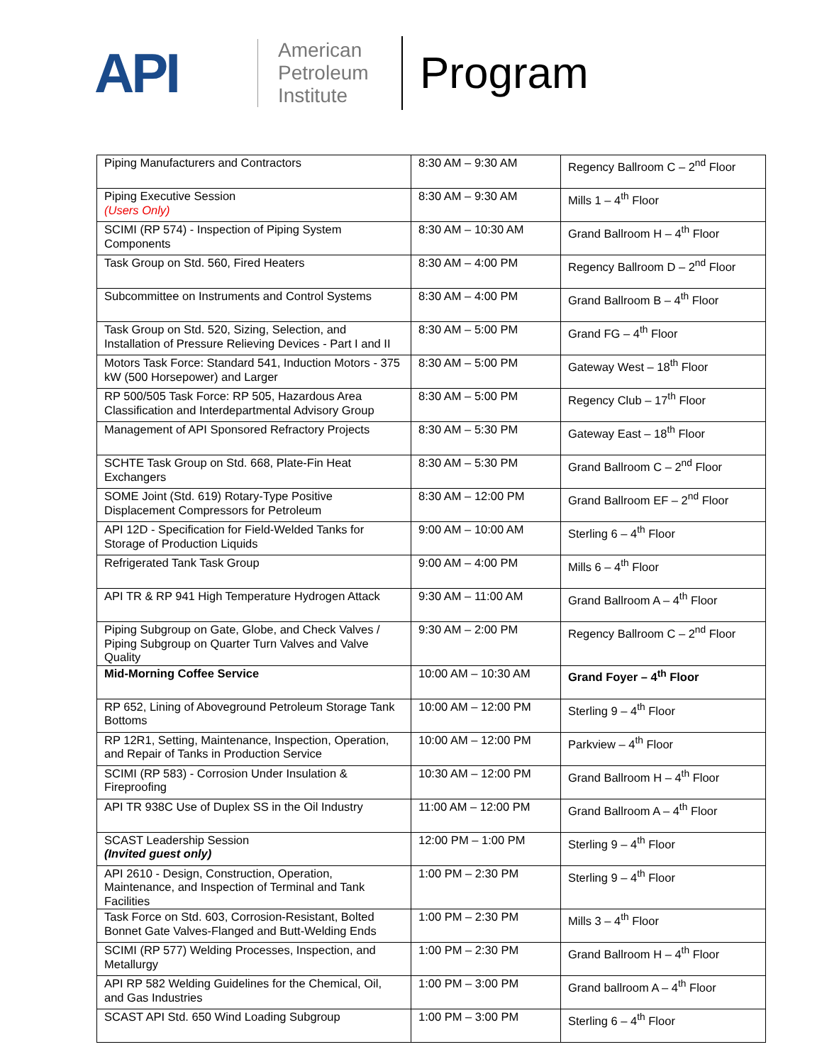API
American Petroleum Institute
Program
| Piping Manufacturers and Contractors | 8:30 AM – 9:30 AM | Regency Ballroom C – 2<sup>nd</sup> Floor |
| Piping Executive Session (Users Only) | 8:30 AM – 9:30 AM | Mills 1 – 4<sup>th</sup> Floor |
| SCIMI (RP 574) - Inspection of Piping System Components | 8:30 AM – 10:30 AM | Grand Ballroom H – 4<sup>th</sup> Floor |
| Task Group on Std. 560, Fired Heaters | 8:30 AM – 4:00 PM | Regency Ballroom D – 2<sup>nd</sup> Floor |
| Subcommittee on Instruments and Control Systems | 8:30 AM – 4:00 PM | Grand Ballroom B – 4<sup>th</sup> Floor |
| Task Group on Std. 520, Sizing, Selection, and Installation of Pressure Relieving Devices - Part I and II | 8:30 AM – 5:00 PM | Grand FG – 4<sup>th</sup> Floor |
| Motors Task Force: Standard 541, Induction Motors - 375 kW (500 Horsepower) and Larger | 8:30 AM – 5:00 PM | Gateway West – 18<sup>th</sup> Floor |
| RP 500/505 Task Force: RP 505, Hazardous Area Classification and Interdepartmental Advisory Group | 8:30 AM – 5:00 PM | Regency Club – 17<sup>th</sup> Floor |
| Management of API Sponsored Refractory Projects | 8:30 AM – 5:30 PM | Gateway East – 18<sup>th</sup> Floor |
| SCHTE Task Group on Std. 668, Plate-Fin Heat Exchangers | 8:30 AM – 5:30 PM | Grand Ballroom C – 2<sup>nd</sup> Floor |
| SOME Joint (Std. 619) Rotary-Type Positive Displacement Compressors for Petroleum | 8:30 AM – 12:00 PM | Grand Ballroom EF – 2<sup>nd</sup> Floor |
| API 12D - Specification for Field-Welded Tanks for Storage of Production Liquids | 9:00 AM – 10:00 AM | Sterling 6 – 4<sup>th</sup> Floor |
| Refrigerated Tank Task Group | 9:00 AM – 4:00 PM | Mills 6 – 4<sup>th</sup> Floor |
| API TR & RP 941 High Temperature Hydrogen Attack | 9:30 AM – 11:00 AM | Grand Ballroom A – 4<sup>th</sup> Floor |
| Piping Subgroup on Gate, Globe, and Check Valves / Piping Subgroup on Quarter Turn Valves and Valve Quality | 9:30 AM – 2:00 PM | Regency Ballroom C – 2<sup>nd</sup> Floor |
| Mid-Morning Coffee Service | 10:00 AM – 10:30 AM | Grand Foyer – 4<sup>th</sup> Floor |
| RP 652, Lining of Aboveground Petroleum Storage Tank Bottoms | 10:00 AM – 12:00 PM | Sterling 9 – 4<sup>th</sup> Floor |
| RP 12R1, Setting, Maintenance, Inspection, Operation, and Repair of Tanks in Production Service | 10:00 AM – 12:00 PM | Parkview – 4<sup>th</sup> Floor |
| SCIMI (RP 583) - Corrosion Under Insulation & Fireproofing | 10:30 AM – 12:00 PM | Grand Ballroom H – 4<sup>th</sup> Floor |
| API TR 938C Use of Duplex SS in the Oil Industry | 11:00 AM – 12:00 PM | Grand Ballroom A – 4<sup>th</sup> Floor |
| SCAST Leadership Session (Invited guest only) | 12:00 PM – 1:00 PM | Sterling 9 – 4<sup>th</sup> Floor |
| API 2610 - Design, Construction, Operation, Maintenance, and Inspection of Terminal and Tank Facilities | 1:00 PM – 2:30 PM | Sterling 9 – 4<sup>th</sup> Floor |
| Task Force on Std. 603, Corrosion-Resistant, Bolted Bonnet Gate Valves-Flanged and Butt-Welding Ends | 1:00 PM – 2:30 PM | Mills 3 – 4<sup>th</sup> Floor |
| SCIMI (RP 577) Welding Processes, Inspection, and Metallurgy | 1:00 PM – 2:30 PM | Grand Ballroom H – 4<sup>th</sup> Floor |
| API RP 582 Welding Guidelines for the Chemical, Oil, and Gas Industries | 1:00 PM – 3:00 PM | Grand ballroom A – 4<sup>th</sup> Floor |
| SCAST API Std. 650 Wind Loading Subgroup | 1:00 PM – 3:00 PM | Sterling 6 – 4<sup>th</sup> Floor |